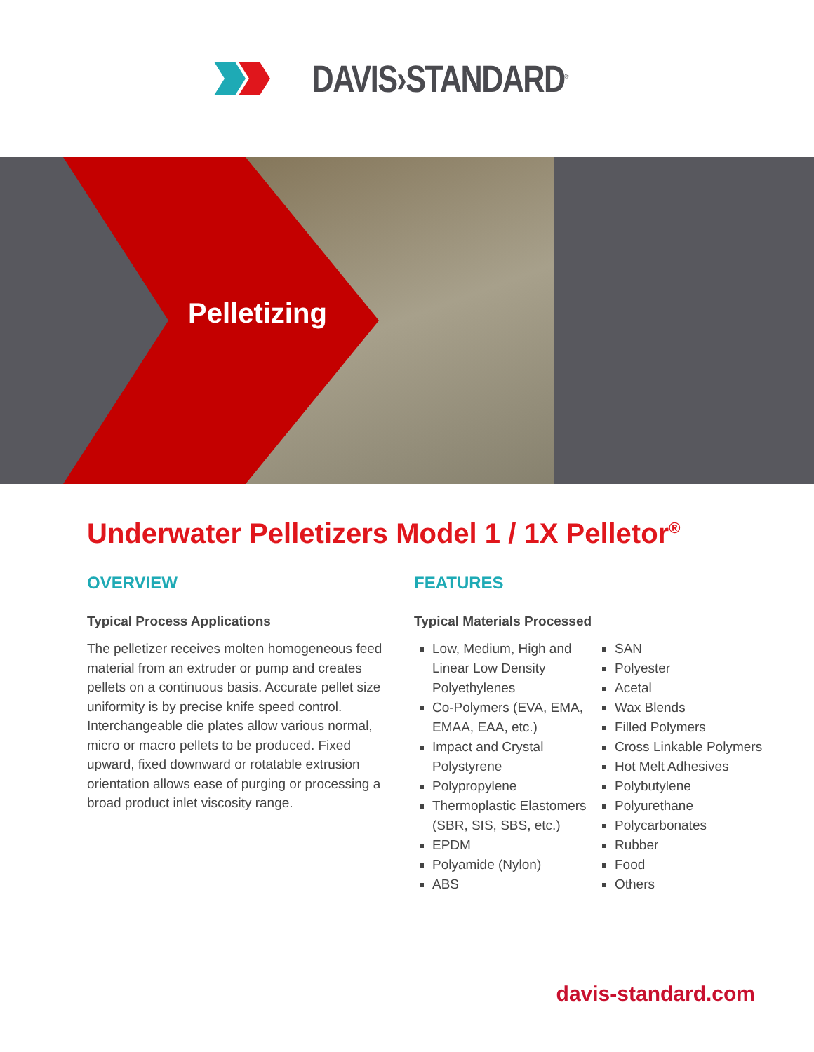DAVIS›STANDARD<sup>®</sup>
Pelletizing
Underwater Pelletizers Model 1 / 1X Pelletor<sup>®</sup>
OVERVIEW
Typical Process Applications
The pelletizer receives molten homogeneous feed material from an extruder or pump and creates pellets on a continuous basis. Accurate pellet size uniformity is by precise knife speed control. Interchangeable die plates allow various normal, micro or macro pellets to be produced. Fixed upward, fixed downward or rotatable extrusion orientation allows ease of purging or processing a broad product inlet viscosity range.
FEATURES
Typical Materials Processed
Low, Medium, High and Linear Low Density Polyethylenes
Co-Polymers (EVA, EMA, EMAA, EAA, etc.)
Impact and Crystal Polystyrene
Polypropylene
Thermoplastic Elastomers (SBR, SIS, SBS, etc.)
EPDM
Polyamide (Nylon)
ABS
SAN
Polyester
Acetal
Wax Blends
Filled Polymers
Cross Linkable Polymers
Hot Melt Adhesives
Polybutylene
Polyurethane
Polycarbonates
Rubber
Food
Others
davis-standard.com